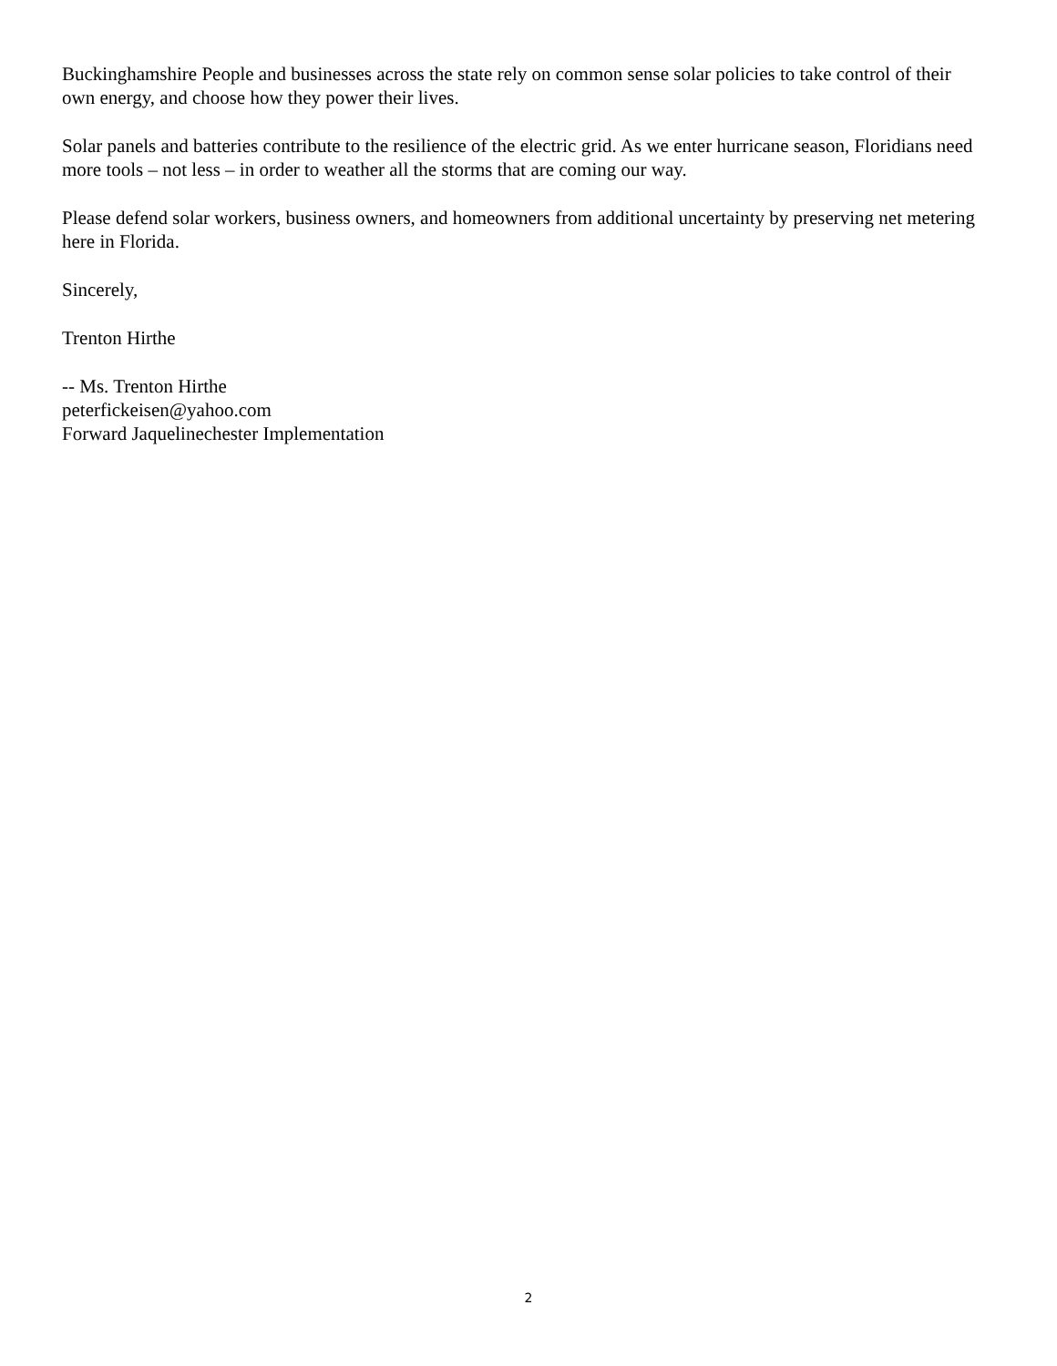Buckinghamshire People and businesses across the state rely on common sense solar policies to take control of their own energy, and choose how they power their lives.
Solar panels and batteries contribute to the resilience of the electric grid. As we enter hurricane season, Floridians need more tools – not less – in order to weather all the storms that are coming our way.
Please defend solar workers, business owners, and homeowners from additional uncertainty by preserving net metering here in Florida.
Sincerely,
Trenton Hirthe
-- Ms. Trenton Hirthe
peterfickeisen@yahoo.com
Forward Jaquelinechester Implementation
2